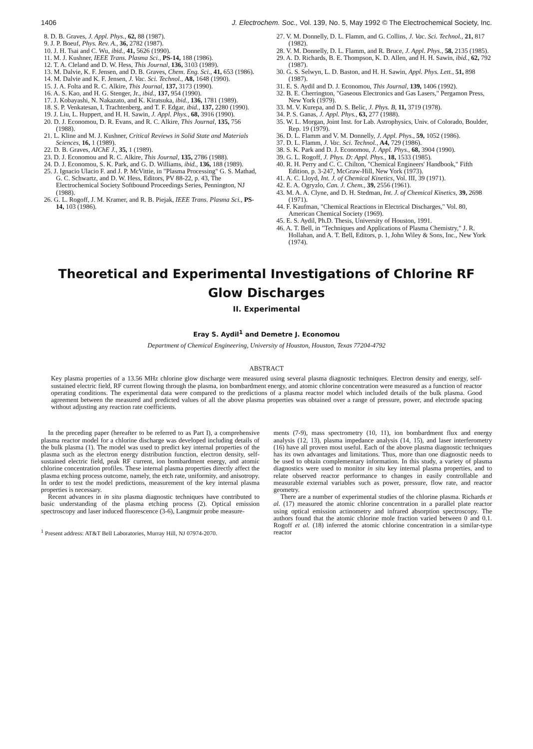1406 J. Electrochem. Soc., Vol. 139, No. 5, May 1992 © The Electrochemical Society, Inc.
8. D. B. Graves, J. Appl. Phys., 62, 88 (1987).
9. J. P. Boeuf, Phys. Rev. A., 36, 2782 (1987).
10. J. H. Tsai and C. Wu, ibid., 41, 5626 (1990).
11. M. J. Kushner, IEEE Trans. Plasma Sci., PS-14, 188 (1986).
12. T. A. Cleland and D. W. Hess, This Journal, 136, 3103 (1989).
13. M. Dalvie, K. F. Jensen, and D. B. Graves, Chem. Eng. Sci., 41, 653 (1986).
14. M. Dalvie and K. F. Jensen, J. Vac. Sci. Technol., A8, 1648 (1990).
15. J. A. Folta and R. C. Alkire, This Journal, 137, 3173 (1990).
16. A. S. Kao, and H. G. Stenger, Jr., ibid., 137, 954 (1990).
17. J. Kobayashi, N. Nakazato, and K. Kiratsuka, ibid., 136, 1781 (1989).
18. S. P. Venkatesan, I. Trachtenberg, and T. F. Edgar, ibid., 137, 2280 (1990).
19. J. Liu, L. Huppert, and H. H. Sawin, J. Appl. Phys., 68, 3916 (1990).
20. D. J. Economou, D. R. Evans, and R. C. Alkire, This Journal, 135, 756 (1988).
21. L. Kline and M. J. Kushner, Critical Reviews in Solid State and Materials Sciences, 16, 1 (1989).
22. D. B. Graves, AIChE J., 35, 1 (1989).
23. D. J. Economou and R. C. Alkire, This Journal, 135, 2786 (1988).
24. D. J. Economou, S. K. Park, and G. D. Williams, ibid., 136, 188 (1989).
25. J. Ignacio Ulacio F. and J. P. McVittie, in "Plasma Processing" G. S. Mathad, G. C. Schwartz, and D. W. Hess, Editors, PV 88-22, p. 43, The Electrochemical Society Softbound Proceedings Series, Pennington, NJ (1988).
26. G. L. Rogoff, J. M. Kramer, and R. B. Piejak, IEEE Trans. Plasma Sci., PS-14, 103 (1986).
27. V. M. Donnelly, D. L. Flamm, and G. Collins, J. Vac. Sci. Technol., 21, 817 (1982).
28. V. M. Donnelly, D. L. Flamm, and R. Bruce, J. Appl. Phys., 58, 2135 (1985).
29. A. D. Richards, B. E. Thompson, K. D. Allen, and H. H. Sawin, ibid., 62, 792 (1987).
30. G. S. Selwyn, L. D. Baston, and H. H. Sawin, Appl. Phys. Lett., 51, 898 (1987).
31. E. S. Aydil and D. J. Economou, This Journal, 139, 1406 (1992).
32. B. E. Cherrington, "Gaseous Electronics and Gas Lasers," Pergamon Press, New York (1979).
33. M. V. Kurepa, and D. S. Belic, J. Phys. B, 11, 3719 (1978).
34. P. S. Ganas, J. Appl. Phys., 63, 277 (1988).
35. W. L. Morgan, Joint Inst. for Lab. Astrophysics, Univ. of Colorado, Boulder, Rep. 19 (1979).
36. D. L. Flamm and V. M. Donnelly, J. Appl. Phys., 59, 1052 (1986).
37. D. L. Flamm, J. Vac. Sci. Technol., A4, 729 (1986).
38. S. K. Park and D. J. Economou, J. Appl. Phys., 68, 3904 (1990).
39. G. L. Rogoff, J. Phys. D: Appl. Phys., 18, 1533 (1985).
40. R. H. Perry and C. C. Chilton, "Chemical Engineers' Handbook," Fifth Edition, p. 3-247, McGraw-Hill, New York (1973).
41. A. C. Lloyd, Int. J. of Chemical Kinetics, Vol. III, 39 (1971).
42. E. A. Ogryzlo, Can. J. Chem., 39, 2556 (1961).
43. M. A. A. Clyne, and D. H. Stedman, Int. J. of Chemical Kinetics, 39, 2698 (1971).
44. F. Kaufman, "Chemical Reactions in Electrical Discharges," Vol. 80, American Chemical Society (1969).
45. E. S. Aydil, Ph.D. Thesis, University of Houston, 1991.
46. A. T. Bell, in "Techniques and Applications of Plasma Chemistry," J. R. Hollahan, and A. T. Bell, Editors, p. 1, John Wiley & Sons, Inc., New York (1974).
Theoretical and Experimental Investigations of Chlorine RF
Glow Discharges
II. Experimental
Eray S. Aydil<sup>1</sup> and Demetre J. Economou
Department of Chemical Engineering, University of Houston, Houston, Texas 77204-4792
ABSTRACT
Key plasma properties of a 13.56 MHz chlorine glow discharge were measured using several plasma diagnostic techniques. Electron density and energy, self-sustained electric field, RF current flowing through the plasma, ion bombardment energy, and atomic chlorine concentration were measured as a function of reactor operating conditions. The experimental data were compared to the predictions of a plasma reactor model which included details of the bulk plasma. Good agreement between the measured and predicted values of all the above plasma properties was obtained over a range of pressure, power, and electrode spacing without adjusting any reaction rate coefficients.
In the preceding paper (hereafter to be referred to as Part I), a comprehensive plasma reactor model for a chlorine discharge was developed including details of the bulk plasma (1). The model was used to predict key internal properties of the plasma such as the electron energy distribution function, electron density, self-sustained electric field, peak RF current, ion bombardment energy, and atomic chlorine concentration profiles. These internal plasma properties directly affect the plasma etching process outcome, namely, the etch rate, uniformity, and anisotropy. In order to test the model predictions, measurement of the key internal plasma properties is necessary.
Recent advances in in situ plasma diagnostic techniques have contributed to basic understanding of the plasma etching process (2). Optical emission spectroscopy and laser induced fluorescence (3-6), Langmuir probe measure-
<sup>1</sup> Present address: AT&T Bell Laboratories, Murray Hill, NJ 07974-2070.
ments (7-9), mass spectrometry (10, 11), ion bombardment flux and energy analysis (12, 13), plasma impedance analysis (14, 15), and laser interferometry (16) have all proven most useful. Each of the above plasma diagnostic techniques has its own advantages and limitations. Thus, more than one diagnostic needs to be used to obtain complementary information. In this study, a variety of plasma diagnostics were used to monitor in situ key internal plasma properties, and to relate observed reactor performance to changes in easily controllable and measurable external variables such as power, pressure, flow rate, and reactor geometry.
There are a number of experimental studies of the chlorine plasma. Richards et al. (17) measured the atomic chlorine concentration in a parallel plate reactor using optical emission actinometry and infrared absorption spectroscopy. The authors found that the atomic chlorine mole fraction varied between 0 and 0.1. Rogoff et al. (18) inferred the atomic chlorine concentration in a similar-type reactor